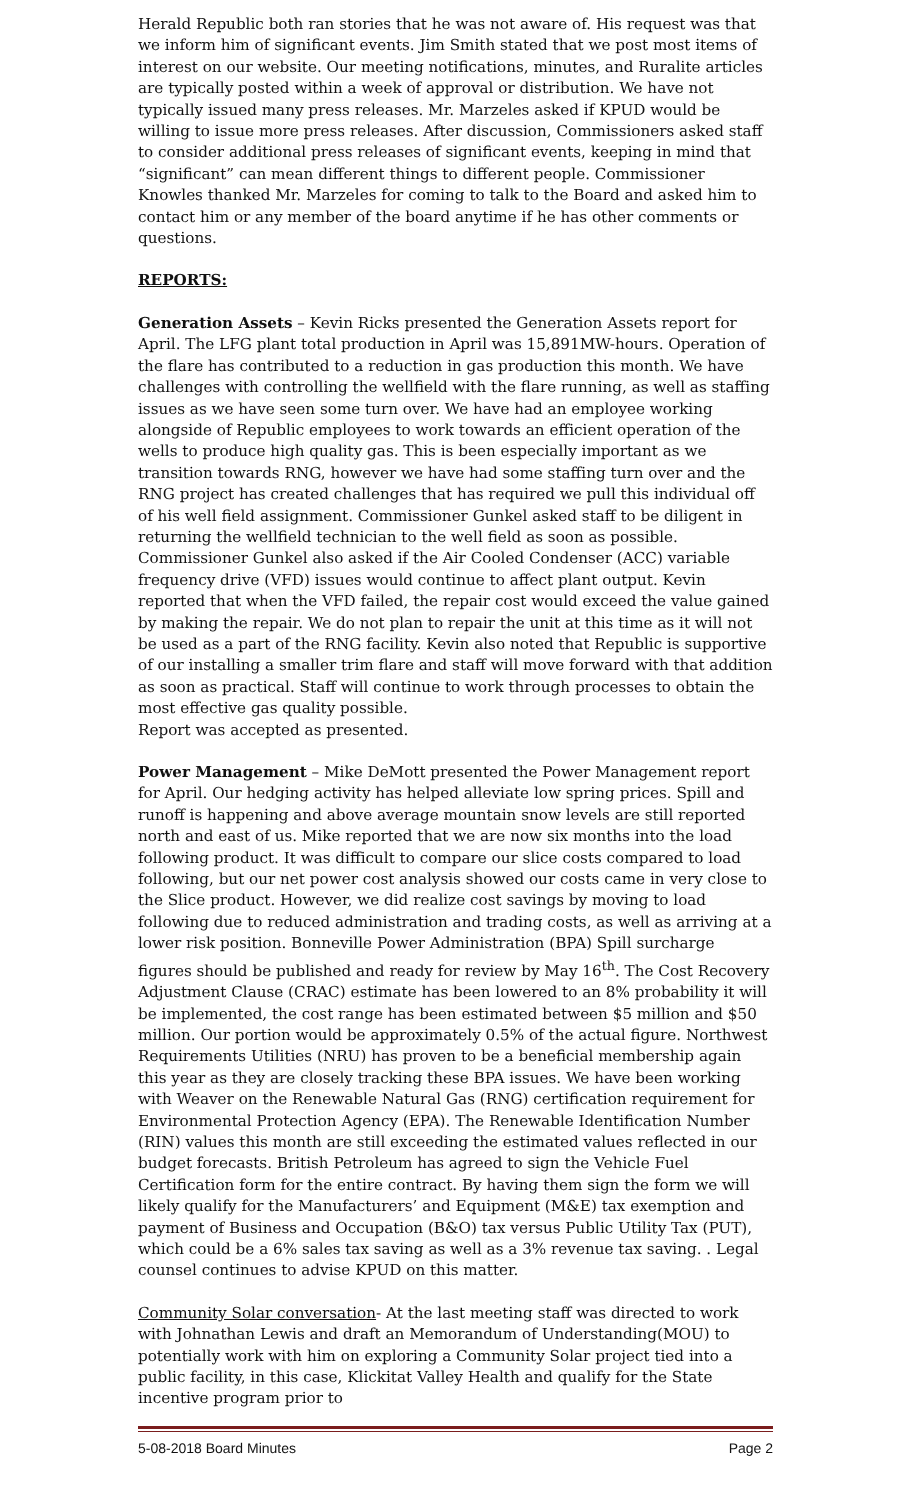Herald Republic both ran stories that he was not aware of. His request was that we inform him of significant events. Jim Smith stated that we post most items of interest on our website. Our meeting notifications, minutes, and Ruralite articles are typically posted within a week of approval or distribution. We have not typically issued many press releases. Mr. Marzeles asked if KPUD would be willing to issue more press releases. After discussion, Commissioners asked staff to consider additional press releases of significant events, keeping in mind that “significant” can mean different things to different people. Commissioner Knowles thanked Mr. Marzeles for coming to talk to the Board and asked him to contact him or any member of the board anytime if he has other comments or questions.
REPORTS:
Generation Assets – Kevin Ricks presented the Generation Assets report for April. The LFG plant total production in April was 15,891MW-hours. Operation of the flare has contributed to a reduction in gas production this month. We have challenges with controlling the wellfield with the flare running, as well as staffing issues as we have seen some turn over. We have had an employee working alongside of Republic employees to work towards an efficient operation of the wells to produce high quality gas. This is been especially important as we transition towards RNG, however we have had some staffing turn over and the RNG project has created challenges that has required we pull this individual off of his well field assignment. Commissioner Gunkel asked staff to be diligent in returning the wellfield technician to the well field as soon as possible. Commissioner Gunkel also asked if the Air Cooled Condenser (ACC) variable frequency drive (VFD) issues would continue to affect plant output. Kevin reported that when the VFD failed, the repair cost would exceed the value gained by making the repair. We do not plan to repair the unit at this time as it will not be used as a part of the RNG facility. Kevin also noted that Republic is supportive of our installing a smaller trim flare and staff will move forward with that addition as soon as practical. Staff will continue to work through processes to obtain the most effective gas quality possible.
Report was accepted as presented.
Power Management – Mike DeMott presented the Power Management report for April. Our hedging activity has helped alleviate low spring prices. Spill and runoff is happening and above average mountain snow levels are still reported north and east of us. Mike reported that we are now six months into the load following product. It was difficult to compare our slice costs compared to load following, but our net power cost analysis showed our costs came in very close to the Slice product. However, we did realize cost savings by moving to load following due to reduced administration and trading costs, as well as arriving at a lower risk position. Bonneville Power Administration (BPA) Spill surcharge figures should be published and ready for review by May 16<sup>th</sup>. The Cost Recovery Adjustment Clause (CRAC) estimate has been lowered to an 8% probability it will be implemented, the cost range has been estimated between $5 million and $50 million. Our portion would be approximately 0.5% of the actual figure. Northwest Requirements Utilities (NRU) has proven to be a beneficial membership again this year as they are closely tracking these BPA issues. We have been working with Weaver on the Renewable Natural Gas (RNG) certification requirement for Environmental Protection Agency (EPA). The Renewable Identification Number (RIN) values this month are still exceeding the estimated values reflected in our budget forecasts. British Petroleum has agreed to sign the Vehicle Fuel Certification form for the entire contract. By having them sign the form we will likely qualify for the Manufacturers’ and Equipment (M&E) tax exemption and payment of Business and Occupation (B&O) tax versus Public Utility Tax (PUT), which could be a 6% sales tax saving as well as a 3% revenue tax saving. . Legal counsel continues to advise KPUD on this matter.
Community Solar conversation- At the last meeting staff was directed to work with Johnathan Lewis and draft an Memorandum of Understanding(MOU) to potentially work with him on exploring a Community Solar project tied into a public facility, in this case, Klickitat Valley Health and qualify for the State incentive program prior to
5-08-2018 Board Minutes Page 2